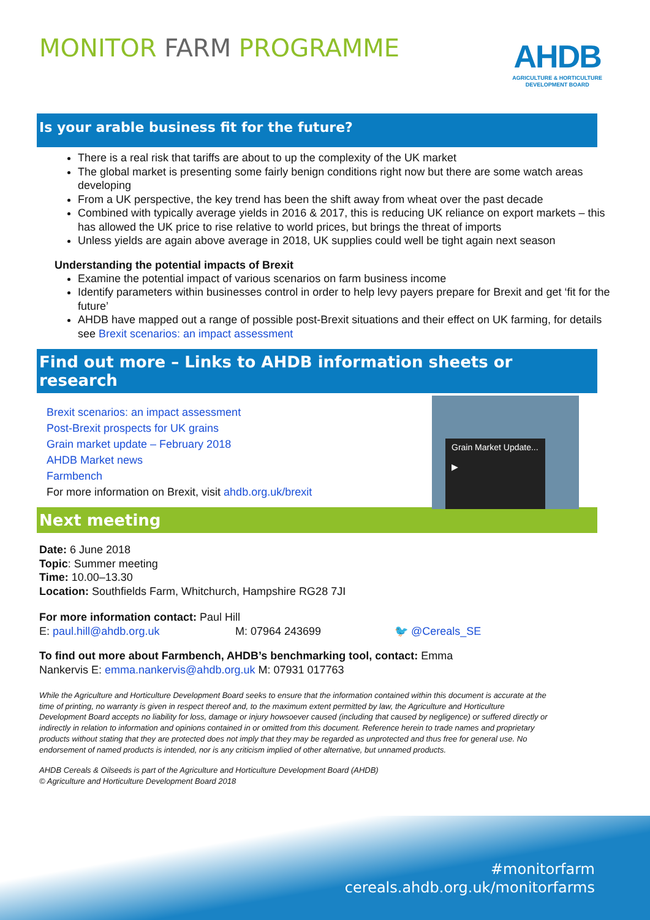MONITOR FARM PROGRAMME
AHDB
AGRICULTURE & HORTICULTURE
DEVELOPMENT BOARD
Is your arable business fit for the future?
There is a real risk that tariffs are about to up the complexity of the UK market
The global market is presenting some fairly benign conditions right now but there are some watch areas developing
From a UK perspective, the key trend has been the shift away from wheat over the past decade
Combined with typically average yields in 2016 & 2017, this is reducing UK reliance on export markets – this has allowed the UK price to rise relative to world prices, but brings the threat of imports
Unless yields are again above average in 2018, UK supplies could well be tight again next season
Understanding the potential impacts of Brexit
Examine the potential impact of various scenarios on farm business income
Identify parameters within businesses control in order to help levy payers prepare for Brexit and get ‘fit for the future’
AHDB have mapped out a range of possible post-Brexit situations and their effect on UK farming, for details see Brexit scenarios: an impact assessment
Find out more – Links to AHDB information sheets or research
Brexit scenarios: an impact assessment
Post-Brexit prospects for UK grains
Grain market update – February 2018
AHDB Market news
Farmbench
For more information on Brexit, visit ahdb.org.uk/brexit
Grain Market Update...
▶
Next meeting
Date: 6 June 2018
Topic: Summer meeting
Time: 10.00–13.30
Location: Southfields Farm, Whitchurch, Hampshire RG28 7JI
For more information contact: Paul Hill
E: paul.hill@ahdb.org.uk M: 07964 243699 🐦 @Cereals_SE
To find out more about Farmbench, AHDB’s benchmarking tool, contact: Emma Nankervis E: emma.nankervis@ahdb.org.uk M: 07931 017763
While the Agriculture and Horticulture Development Board seeks to ensure that the information contained within this document is accurate at the time of printing, no warranty is given in respect thereof and, to the maximum extent permitted by law, the Agriculture and Horticulture Development Board accepts no liability for loss, damage or injury howsoever caused (including that caused by negligence) or suffered directly or indirectly in relation to information and opinions contained in or omitted from this document. Reference herein to trade names and proprietary products without stating that they are protected does not imply that they may be regarded as unprotected and thus free for general use. No endorsement of named products is intended, nor is any criticism implied of other alternative, but unnamed products.
AHDB Cereals & Oilseeds is part of the Agriculture and Horticulture Development Board (AHDB)
© Agriculture and Horticulture Development Board 2018
#monitorfarm
cereals.ahdb.org.uk/monitorfarms